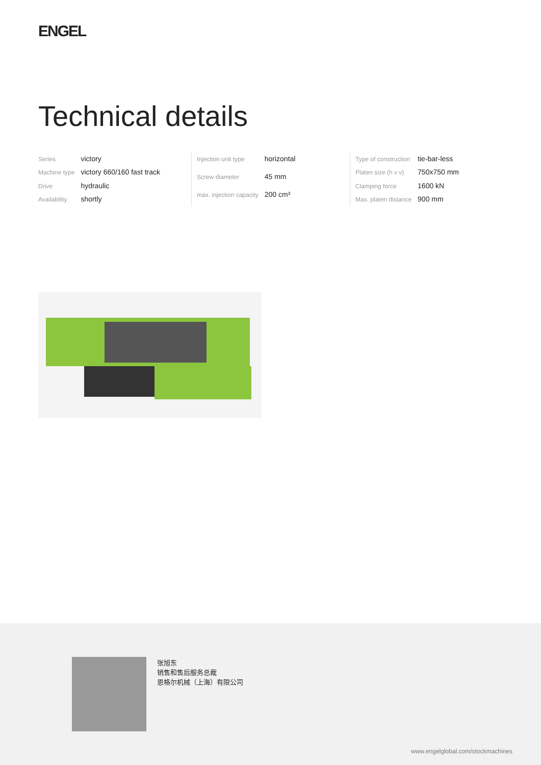ENGEL
Technical details
| Series | victory |
| Machine type | victory 660/160 fast track |
| Drive | hydraulic |
| Availability | shortly |
| Injection unit type | horizontal |
| Screw diameter | 45 mm |
| max. injection capacity | 200 cm³ |
| Type of construction | tie-bar-less |
| Platen size (h x v) | 750x750 mm |
| Clamping force | 1600 kN |
| Max. platen distance | 900 mm |
张旭东
销售和售后服务总裁
恩格尔机械（上海）有限公司
www.engelglobal.com/stockmachines